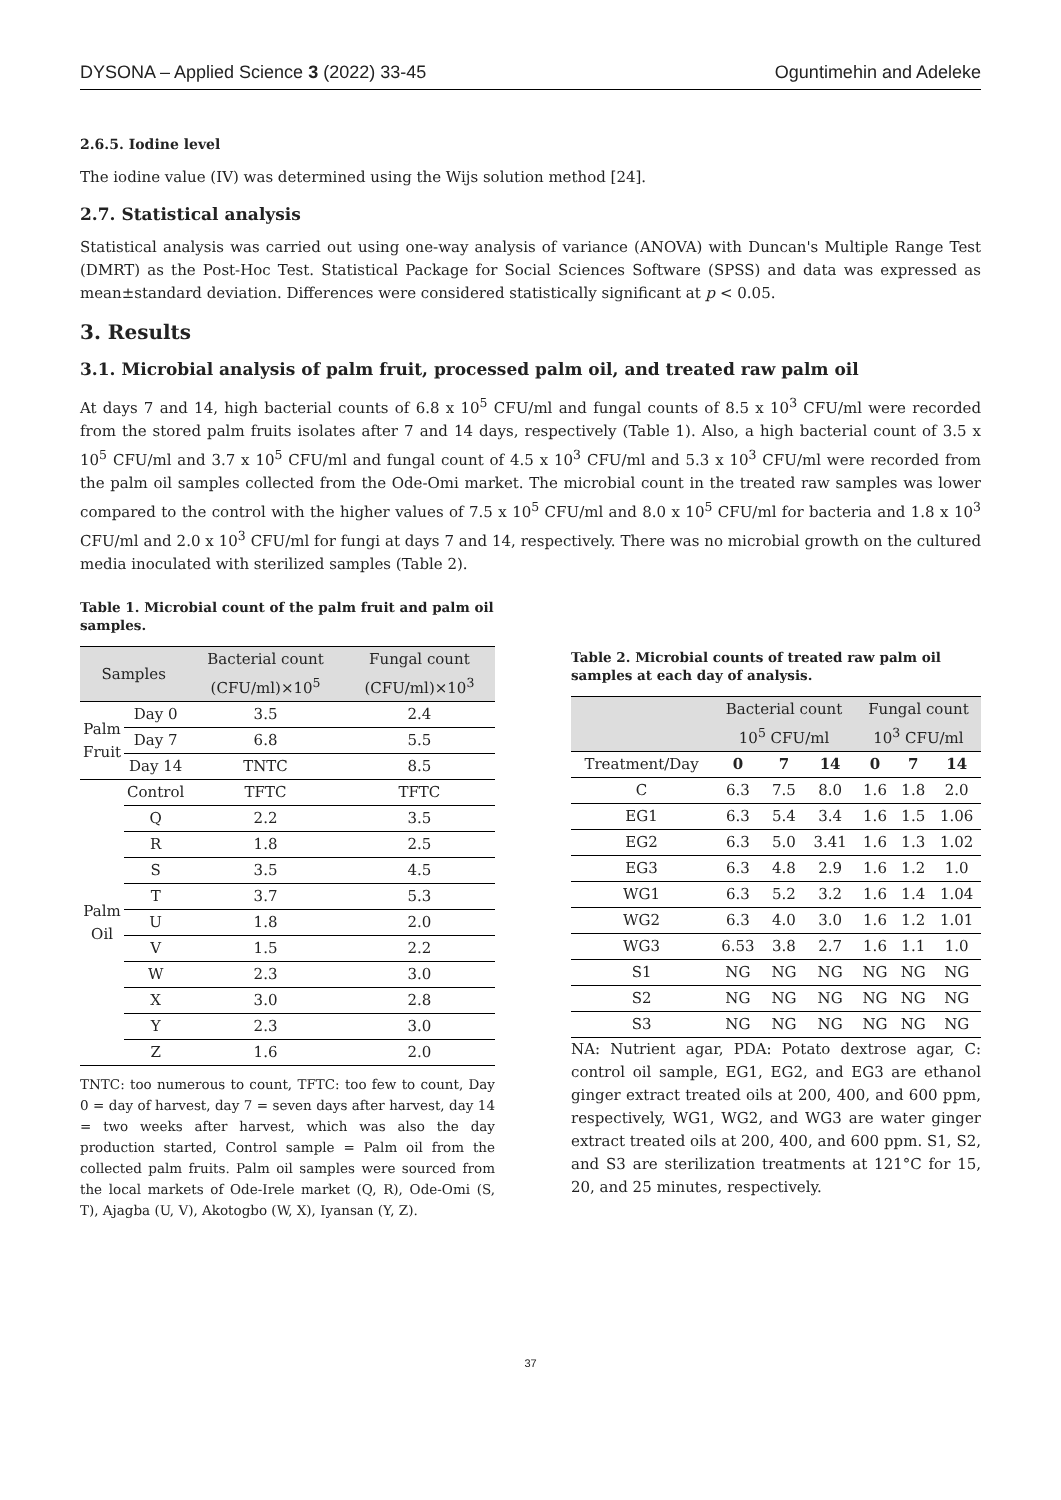DYSONA – Applied Science 3 (2022) 33-45 Oguntimehin and Adeleke
2.6.5. Iodine level
The iodine value (IV) was determined using the Wijs solution method [24].
2.7. Statistical analysis
Statistical analysis was carried out using one-way analysis of variance (ANOVA) with Duncan's Multiple Range Test (DMRT) as the Post-Hoc Test. Statistical Package for Social Sciences Software (SPSS) and data was expressed as mean±standard deviation. Differences were considered statistically significant at p < 0.05.
3. Results
3.1. Microbial analysis of palm fruit, processed palm oil, and treated raw palm oil
At days 7 and 14, high bacterial counts of 6.8 x 10<sup>5</sup> CFU/ml and fungal counts of 8.5 x 10<sup>3</sup> CFU/ml were recorded from the stored palm fruits isolates after 7 and 14 days, respectively (Table 1). Also, a high bacterial count of 3.5 x 10<sup>5</sup> CFU/ml and 3.7 x 10<sup>5</sup> CFU/ml and fungal count of 4.5 x 10<sup>3</sup> CFU/ml and 5.3 x 10<sup>3</sup> CFU/ml were recorded from the palm oil samples collected from the Ode-Omi market. The microbial count in the treated raw samples was lower compared to the control with the higher values of 7.5 x 10<sup>5</sup> CFU/ml and 8.0 x 10<sup>5</sup> CFU/ml for bacteria and 1.8 x 10<sup>3</sup> CFU/ml and 2.0 x 10<sup>3</sup> CFU/ml for fungi at days 7 and 14, respectively. There was no microbial growth on the cultured media inoculated with sterilized samples (Table 2).
Table 1. Microbial count of the palm fruit and palm oil samples.
| Samples | | Bacterial count (CFU/ml)×10<sup>5</sup> | Fungal count (CFU/ml)×10<sup>3</sup> |
| --- | --- | --- | --- |
| Palm Fruit | Day 0 | 3.5 | 2.4 |
| | Day 7 | 6.8 | 5.5 |
| | Day 14 | TNTC | 8.5 |
| Palm Oil | Control | TFTC | TFTC |
| | Q | 2.2 | 3.5 |
| | R | 1.8 | 2.5 |
| | S | 3.5 | 4.5 |
| | T | 3.7 | 5.3 |
| | U | 1.8 | 2.0 |
| | V | 1.5 | 2.2 |
| | W | 2.3 | 3.0 |
| | X | 3.0 | 2.8 |
| | Y | 2.3 | 3.0 |
| | Z | 1.6 | 2.0 |
TNTC: too numerous to count, TFTC: too few to count, Day 0 = day of harvest, day 7 = seven days after harvest, day 14 = two weeks after harvest, which was also the day production started, Control sample = Palm oil from the collected palm fruits. Palm oil samples were sourced from the local markets of Ode-Irele market (Q, R), Ode-Omi (S, T), Ajagba (U, V), Akotogbo (W, X), Iyansan (Y, Z).
Table 2. Microbial counts of treated raw palm oil samples at each day of analysis.
| | Bacterial count 10<sup>5</sup> CFU/ml | | | Fungal count 10<sup>3</sup> CFU/ml | | |
| --- | --- | --- | --- | --- | --- | --- |
| Treatment/Day | 0 | 7 | 14 | 0 | 7 | 14 |
| C | 6.3 | 7.5 | 8.0 | 1.6 | 1.8 | 2.0 |
| EG1 | 6.3 | 5.4 | 3.4 | 1.6 | 1.5 | 1.06 |
| EG2 | 6.3 | 5.0 | 3.41 | 1.6 | 1.3 | 1.02 |
| EG3 | 6.3 | 4.8 | 2.9 | 1.6 | 1.2 | 1.0 |
| WG1 | 6.3 | 5.2 | 3.2 | 1.6 | 1.4 | 1.04 |
| WG2 | 6.3 | 4.0 | 3.0 | 1.6 | 1.2 | 1.01 |
| WG3 | 6.53 | 3.8 | 2.7 | 1.6 | 1.1 | 1.0 |
| S1 | NG | NG | NG | NG | NG | NG |
| S2 | NG | NG | NG | NG | NG | NG |
| S3 | NG | NG | NG | NG | NG | NG |
NA: Nutrient agar, PDA: Potato dextrose agar, C: control oil sample, EG1, EG2, and EG3 are ethanol ginger extract treated oils at 200, 400, and 600 ppm, respectively, WG1, WG2, and WG3 are water ginger extract treated oils at 200, 400, and 600 ppm. S1, S2, and S3 are sterilization treatments at 121°C for 15, 20, and 25 minutes, respectively.
37